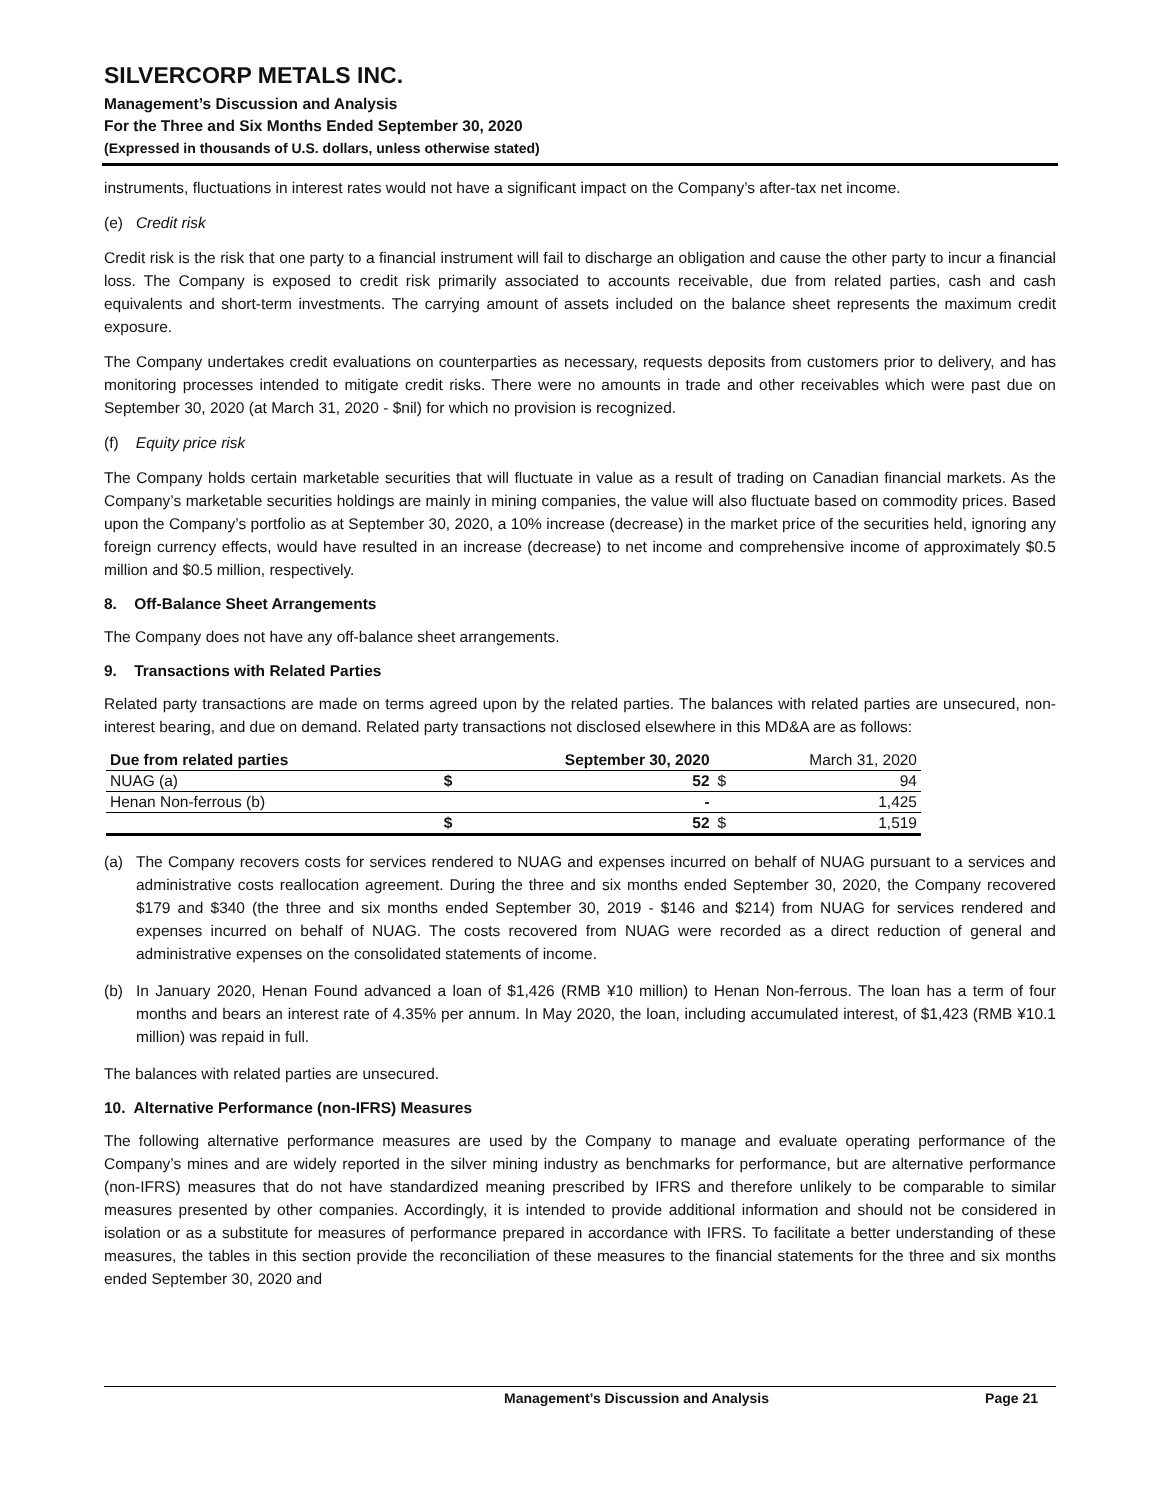SILVERCORP METALS INC.
Management’s Discussion and Analysis
For the Three and Six Months Ended September 30, 2020
(Expressed in thousands of U.S. dollars, unless otherwise stated)
instruments, fluctuations in interest rates would not have a significant impact on the Company’s after-tax net income.
(e) Credit risk
Credit risk is the risk that one party to a financial instrument will fail to discharge an obligation and cause the other party to incur a financial loss. The Company is exposed to credit risk primarily associated to accounts receivable, due from related parties, cash and cash equivalents and short-term investments. The carrying amount of assets included on the balance sheet represents the maximum credit exposure.
The Company undertakes credit evaluations on counterparties as necessary, requests deposits from customers prior to delivery, and has monitoring processes intended to mitigate credit risks. There were no amounts in trade and other receivables which were past due on September 30, 2020 (at March 31, 2020 - $nil) for which no provision is recognized.
(f) Equity price risk
The Company holds certain marketable securities that will fluctuate in value as a result of trading on Canadian financial markets. As the Company’s marketable securities holdings are mainly in mining companies, the value will also fluctuate based on commodity prices. Based upon the Company’s portfolio as at September 30, 2020, a 10% increase (decrease) in the market price of the securities held, ignoring any foreign currency effects, would have resulted in an increase (decrease) to net income and comprehensive income of approximately $0.5 million and $0.5 million, respectively.
8. Off-Balance Sheet Arrangements
The Company does not have any off-balance sheet arrangements.
9. Transactions with Related Parties
Related party transactions are made on terms agreed upon by the related parties. The balances with related parties are unsecured, non-interest bearing, and due on demand. Related party transactions not disclosed elsewhere in this MD&A are as follows:
| Due from related parties | September 30, 2020 | | March 31, 2020 | |
| --- | --- | --- | --- | --- |
| NUAG (a) | $ | 52 | $ | 94 |
| Henan Non-ferrous (b) | | - | | 1,425 |
| | $ | 52 | $ | 1,519 |
(a) The Company recovers costs for services rendered to NUAG and expenses incurred on behalf of NUAG pursuant to a services and administrative costs reallocation agreement. During the three and six months ended September 30, 2020, the Company recovered $179 and $340 (the three and six months ended September 30, 2019 - $146 and $214) from NUAG for services rendered and expenses incurred on behalf of NUAG. The costs recovered from NUAG were recorded as a direct reduction of general and administrative expenses on the consolidated statements of income.
(b) In January 2020, Henan Found advanced a loan of $1,426 (RMB ¥10 million) to Henan Non-ferrous. The loan has a term of four months and bears an interest rate of 4.35% per annum. In May 2020, the loan, including accumulated interest, of $1,423 (RMB ¥10.1 million) was repaid in full.
The balances with related parties are unsecured.
10. Alternative Performance (non-IFRS) Measures
The following alternative performance measures are used by the Company to manage and evaluate operating performance of the Company’s mines and are widely reported in the silver mining industry as benchmarks for performance, but are alternative performance (non-IFRS) measures that do not have standardized meaning prescribed by IFRS and therefore unlikely to be comparable to similar measures presented by other companies. Accordingly, it is intended to provide additional information and should not be considered in isolation or as a substitute for measures of performance prepared in accordance with IFRS. To facilitate a better understanding of these measures, the tables in this section provide the reconciliation of these measures to the financial statements for the three and six months ended September 30, 2020 and
Management’s Discussion and Analysis Page 21